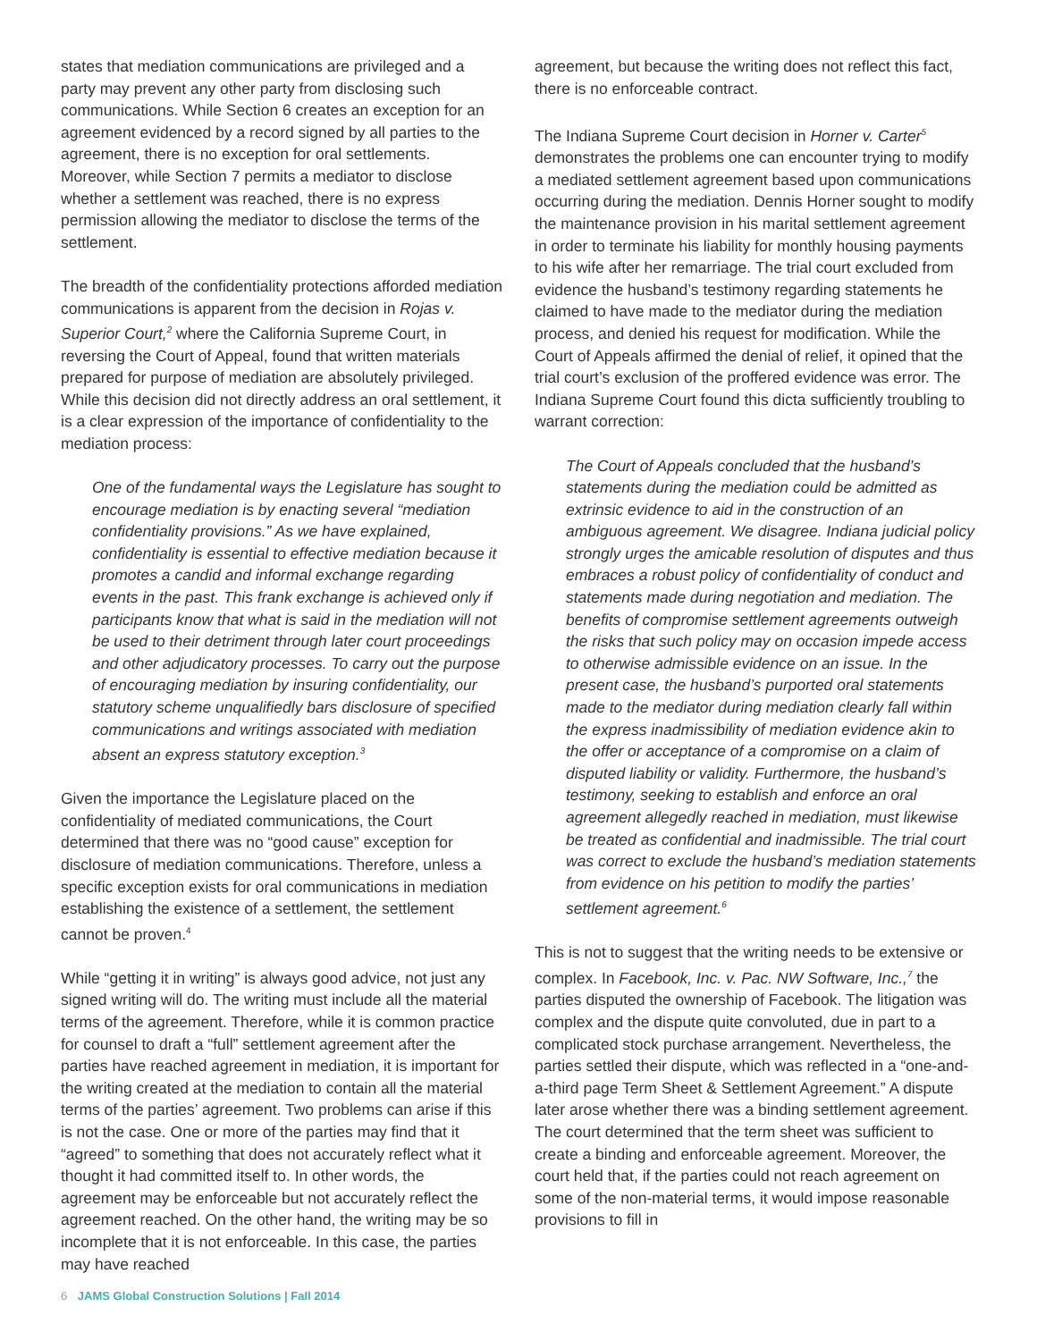states that mediation communications are privileged and a party may prevent any other party from disclosing such communications. While Section 6 creates an exception for an agreement evidenced by a record signed by all parties to the agreement, there is no exception for oral settlements. Moreover, while Section 7 permits a mediator to disclose whether a settlement was reached, there is no express permission allowing the mediator to disclose the terms of the settlement.
The breadth of the confidentiality protections afforded mediation communications is apparent from the decision in Rojas v. Superior Court,<sup>2</sup> where the California Supreme Court, in reversing the Court of Appeal, found that written materials prepared for purpose of mediation are absolutely privileged. While this decision did not directly address an oral settlement, it is a clear expression of the importance of confidentiality to the mediation process:
One of the fundamental ways the Legislature has sought to encourage mediation is by enacting several “mediation confidentiality provisions.” As we have explained, confidentiality is essential to effective mediation because it promotes a candid and informal exchange regarding events in the past. This frank exchange is achieved only if participants know that what is said in the mediation will not be used to their detriment through later court proceedings and other adjudicatory processes. To carry out the purpose of encouraging mediation by insuring confidentiality, our statutory scheme unqualifiedly bars disclosure of specified communications and writings associated with mediation absent an express statutory exception.<sup>3</sup>
Given the importance the Legislature placed on the confidentiality of mediated communications, the Court determined that there was no “good cause” exception for disclosure of mediation communications. Therefore, unless a specific exception exists for oral communications in mediation establishing the existence of a settlement, the settlement cannot be proven.<sup>4</sup>
While “getting it in writing” is always good advice, not just any signed writing will do. The writing must include all the material terms of the agreement. Therefore, while it is common practice for counsel to draft a “full” settlement agreement after the parties have reached agreement in mediation, it is important for the writing created at the mediation to contain all the material terms of the parties’ agreement. Two problems can arise if this is not the case. One or more of the parties may find that it “agreed” to something that does not accurately reflect what it thought it had committed itself to. In other words, the agreement may be enforceable but not accurately reflect the agreement reached. On the other hand, the writing may be so incomplete that it is not enforceable. In this case, the parties may have reached
agreement, but because the writing does not reflect this fact, there is no enforceable contract.
The Indiana Supreme Court decision in Horner v. Carter<sup>5</sup> demonstrates the problems one can encounter trying to modify a mediated settlement agreement based upon communications occurring during the mediation. Dennis Horner sought to modify the maintenance provision in his marital settlement agreement in order to terminate his liability for monthly housing payments to his wife after her remarriage. The trial court excluded from evidence the husband’s testimony regarding statements he claimed to have made to the mediator during the mediation process, and denied his request for modification. While the Court of Appeals affirmed the denial of relief, it opined that the trial court’s exclusion of the proffered evidence was error. The Indiana Supreme Court found this dicta sufficiently troubling to warrant correction:
The Court of Appeals concluded that the husband’s statements during the mediation could be admitted as extrinsic evidence to aid in the construction of an ambiguous agreement. We disagree. Indiana judicial policy strongly urges the amicable resolution of disputes and thus embraces a robust policy of confidentiality of conduct and statements made during negotiation and mediation. The benefits of compromise settlement agreements outweigh the risks that such policy may on occasion impede access to otherwise admissible evidence on an issue. In the present case, the husband’s purported oral statements made to the mediator during mediation clearly fall within the express inadmissibility of mediation evidence akin to the offer or acceptance of a compromise on a claim of disputed liability or validity. Furthermore, the husband’s testimony, seeking to establish and enforce an oral agreement allegedly reached in mediation, must likewise be treated as confidential and inadmissible. The trial court was correct to exclude the husband’s mediation statements from evidence on his petition to modify the parties’ settlement agreement.<sup>6</sup>
This is not to suggest that the writing needs to be extensive or complex. In Facebook, Inc. v. Pac. NW Software, Inc.,<sup>7</sup> the parties disputed the ownership of Facebook. The litigation was complex and the dispute quite convoluted, due in part to a complicated stock purchase arrangement. Nevertheless, the parties settled their dispute, which was reflected in a “one-and-a-third page Term Sheet & Settlement Agreement.” A dispute later arose whether there was a binding settlement agreement. The court determined that the term sheet was sufficient to create a binding and enforceable agreement. Moreover, the court held that, if the parties could not reach agreement on some of the non-material terms, it would impose reasonable provisions to fill in
6 JAMS Global Construction Solutions | Fall 2014